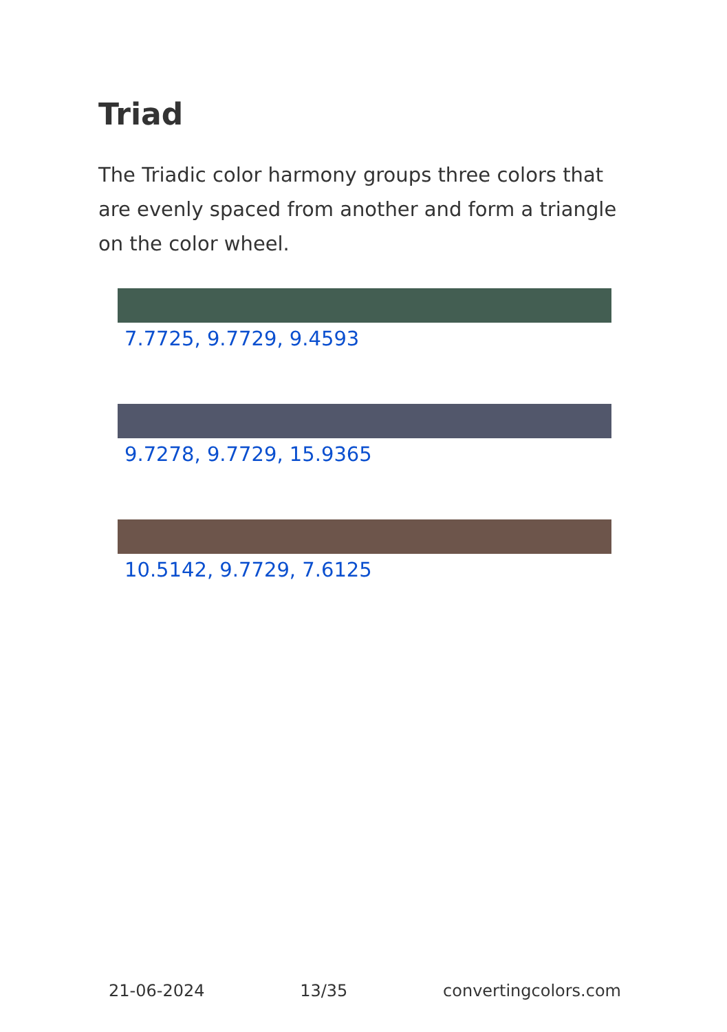Triad
The Triadic color harmony groups three colors that are evenly spaced from another and form a triangle on the color wheel.
7.7725, 9.7729, 9.4593
9.7278, 9.7729, 15.9365
10.5142, 9.7729, 7.6125
21-06-2024 13/35 convertingcolors.com